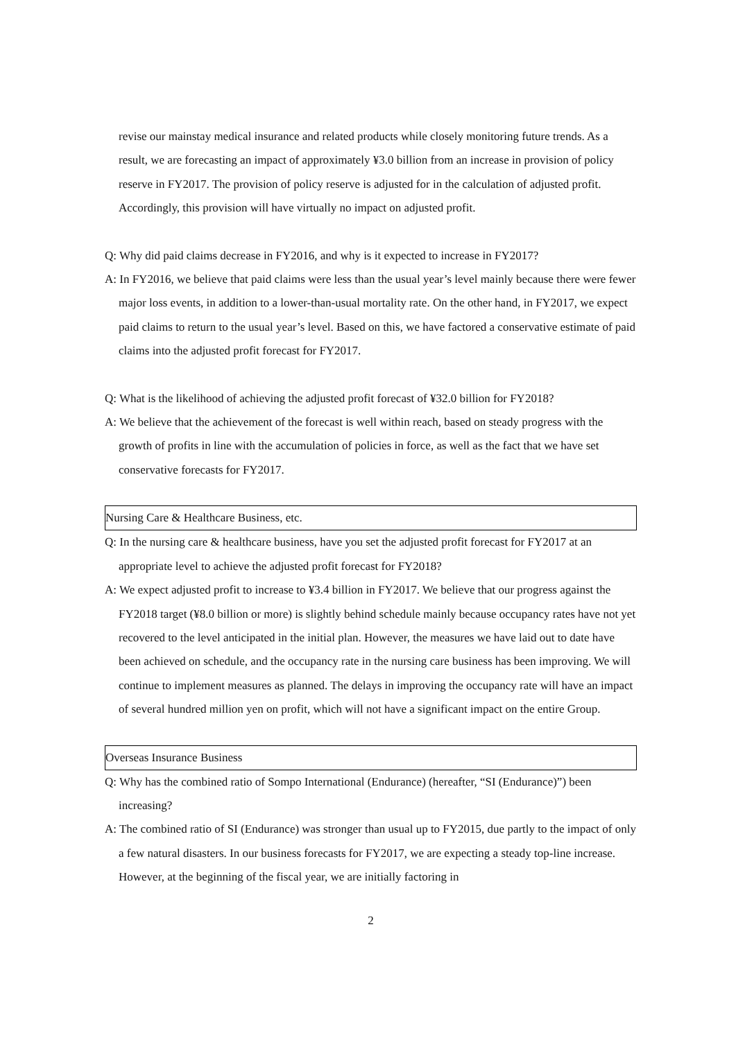revise our mainstay medical insurance and related products while closely monitoring future trends. As a result, we are forecasting an impact of approximately ¥3.0 billion from an increase in provision of policy reserve in FY2017. The provision of policy reserve is adjusted for in the calculation of adjusted profit. Accordingly, this provision will have virtually no impact on adjusted profit.
Q: Why did paid claims decrease in FY2016, and why is it expected to increase in FY2017?
A: In FY2016, we believe that paid claims were less than the usual year’s level mainly because there were fewer major loss events, in addition to a lower-than-usual mortality rate. On the other hand, in FY2017, we expect paid claims to return to the usual year’s level. Based on this, we have factored a conservative estimate of paid claims into the adjusted profit forecast for FY2017.
Q: What is the likelihood of achieving the adjusted profit forecast of ¥32.0 billion for FY2018?
A: We believe that the achievement of the forecast is well within reach, based on steady progress with the growth of profits in line with the accumulation of policies in force, as well as the fact that we have set conservative forecasts for FY2017.
Nursing Care & Healthcare Business, etc.
Q: In the nursing care & healthcare business, have you set the adjusted profit forecast for FY2017 at an appropriate level to achieve the adjusted profit forecast for FY2018?
A: We expect adjusted profit to increase to ¥3.4 billion in FY2017. We believe that our progress against the FY2018 target (¥8.0 billion or more) is slightly behind schedule mainly because occupancy rates have not yet recovered to the level anticipated in the initial plan. However, the measures we have laid out to date have been achieved on schedule, and the occupancy rate in the nursing care business has been improving. We will continue to implement measures as planned. The delays in improving the occupancy rate will have an impact of several hundred million yen on profit, which will not have a significant impact on the entire Group.
Overseas Insurance Business
Q: Why has the combined ratio of Sompo International (Endurance) (hereafter, “SI (Endurance)”) been increasing?
A: The combined ratio of SI (Endurance) was stronger than usual up to FY2015, due partly to the impact of only a few natural disasters. In our business forecasts for FY2017, we are expecting a steady top-line increase. However, at the beginning of the fiscal year, we are initially factoring in
2